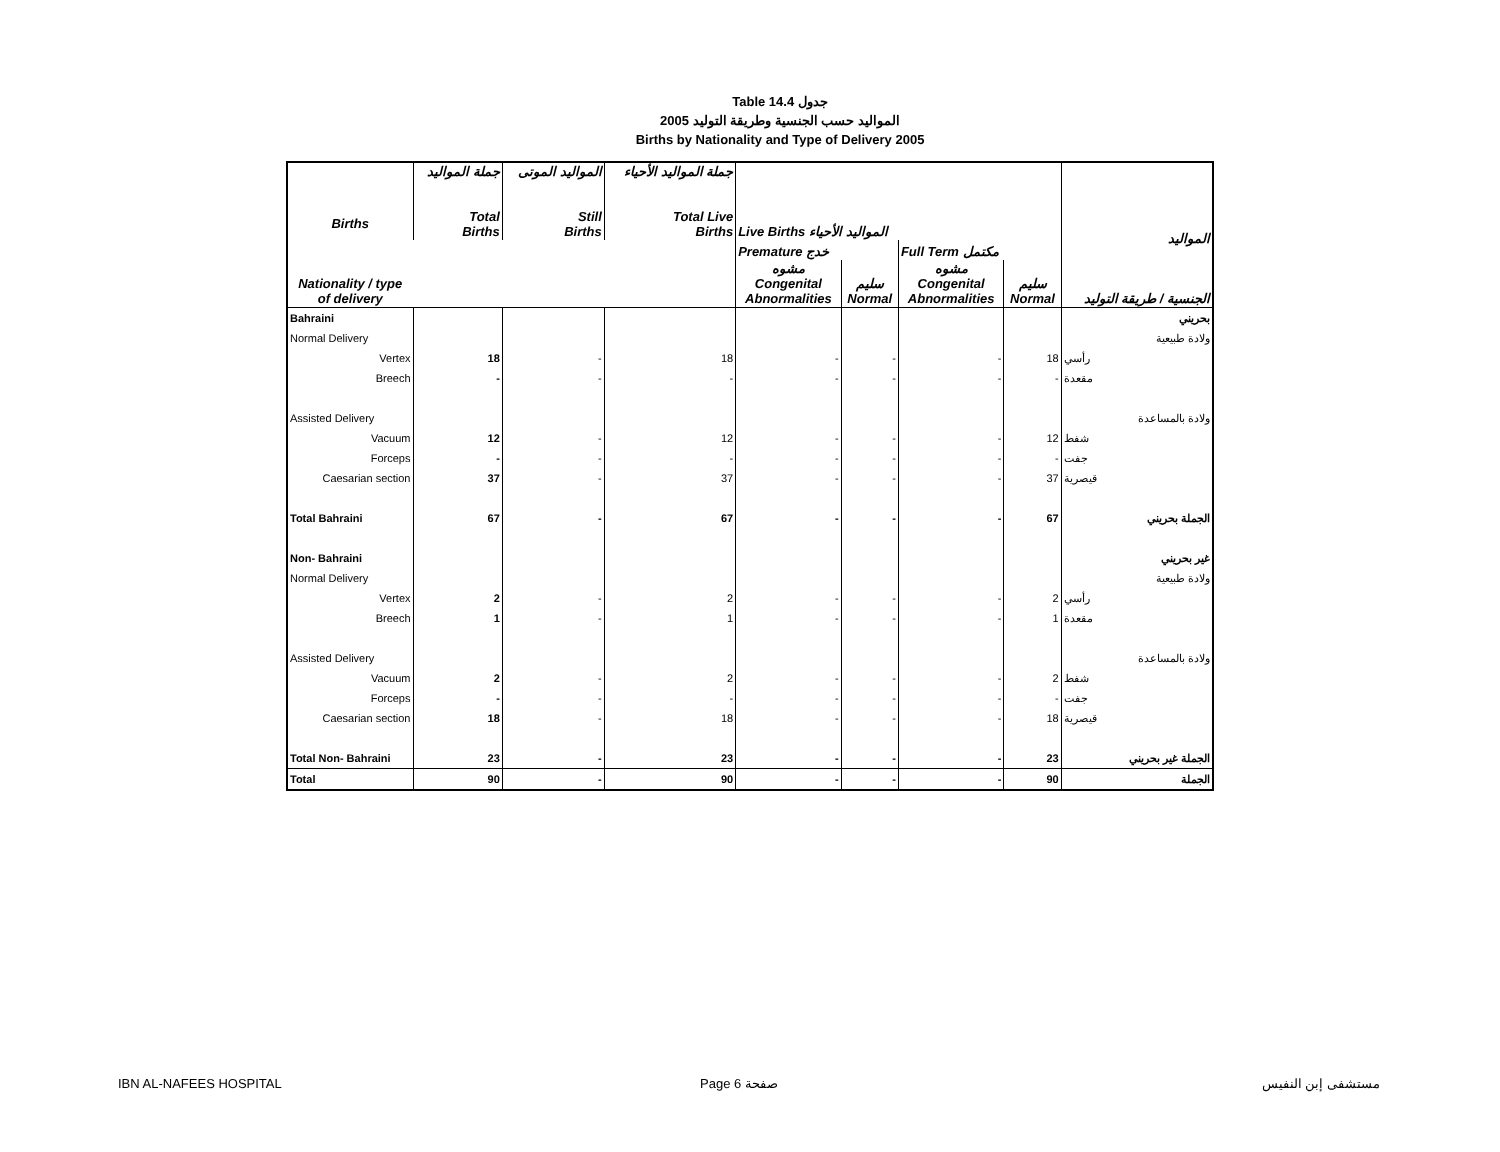Table 14.4 جدول
2005 المواليد حسب الجنسية وطريقة التوليد
Births by Nationality and Type of Delivery 2005
| Births Nationality / type of delivery | جملة المواليد Total Births | المواليد الموتى Still Births | جملة المواليد الأحياء Total Live Births | Live Births المواليد الأحياء | | | | المواليد الجنسية / طريقة التوليد |
| --- | --- | --- | --- | --- | --- | --- | --- | --- |
| | | | | Premature خدج | | Full Term مكتمل | | |
| | | | | مشوه Congenital Abnormalities | سليم Normal | مشوه Congenital Abnormalities | سليم Normal | |
| Bahraini | | | | | | | | بحريني |
| Normal Delivery | | | | | | | | ولادة طبيعية |
| Vertex | 18 | - | 18 | - | - | - | 18 | رأسي |
| Breech | - | - | - | - | - | - | - | مقعدة |
| Assisted Delivery | | | | | | | | ولادة بالمساعدة |
| Vacuum | 12 | - | 12 | - | - | - | 12 | شفط |
| Forceps | - | - | - | - | - | - | - | جفت |
| Caesarian section | 37 | - | 37 | - | - | - | 37 | قيصرية |
| Total Bahraini | 67 | - | 67 | - | - | - | 67 | الجملة بحريني |
| Non- Bahraini | | | | | | | | غير بحريني |
| Normal Delivery | | | | | | | | ولادة طبيعية |
| Vertex | 2 | - | 2 | - | - | - | 2 | رأسي |
| Breech | 1 | - | 1 | - | - | - | 1 | مقعدة |
| Assisted Delivery | | | | | | | | ولادة بالمساعدة |
| Vacuum | 2 | - | 2 | - | - | - | 2 | شفط |
| Forceps | - | - | - | - | - | - | - | جفت |
| Caesarian section | 18 | - | 18 | - | - | - | 18 | قيصرية |
| Total Non- Bahraini | 23 | - | 23 | - | - | - | 23 | الجملة غير بحريني |
| Total | 90 | - | 90 | - | - | - | 90 | الجملة |
IBN AL-NAFEES HOSPITAL Page 6 صفحة مستشفى إبن النفيس